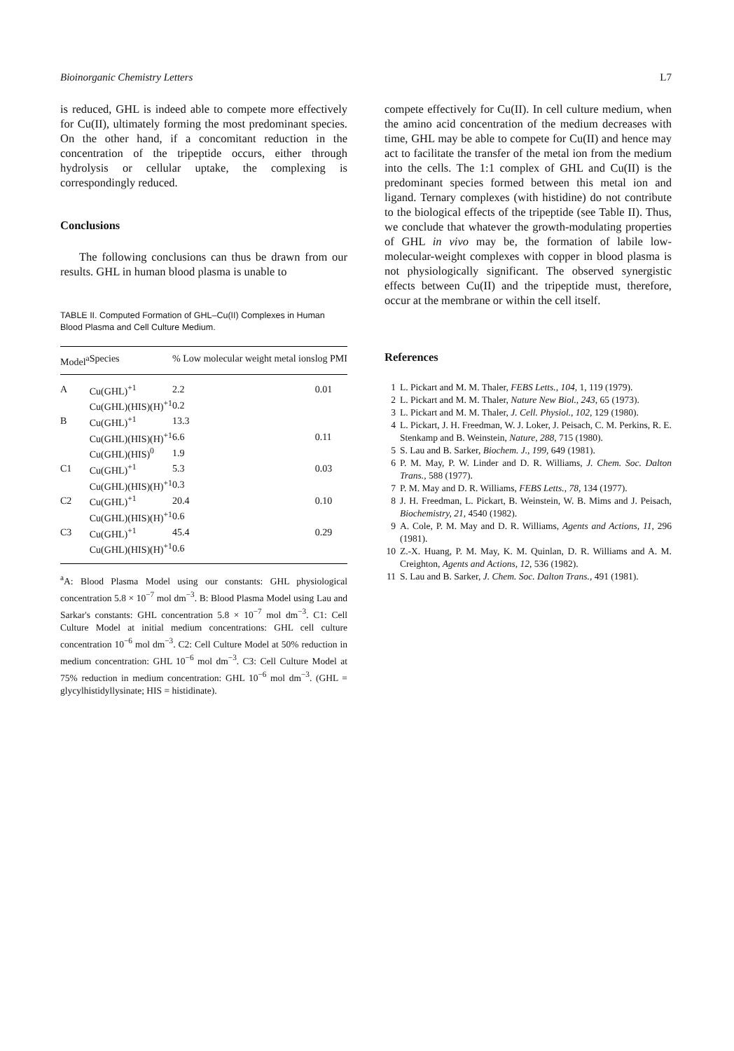Bioinorganic Chemistry Letters L7
is reduced, GHL is indeed able to compete more effectively for Cu(II), ultimately forming the most predominant species. On the other hand, if a concomitant reduction in the concentration of the tripeptide occurs, either through hydrolysis or cellular uptake, the complexing is correspondingly reduced.
Conclusions
The following conclusions can thus be drawn from our results. GHL in human blood plasma is unable to
TABLE II. Computed Formation of GHL–Cu(II) Complexes in Human Blood Plasma and Cell Culture Medium.
| Model<sup>a</sup> | Species | % Low molecular weight metal ions | log PMI |
| --- | --- | --- | --- |
| A | Cu(GHL)<sup>+1</sup> | 2.2 | 0.01 |
| | Cu(GHL)(HIS)(H)<sup>+1</sup> | 0.2 | |
| B | Cu(GHL)<sup>+1</sup> | 13.3 | |
| | Cu(GHL)(HIS)(H)<sup>+1</sup> | 6.6 | 0.11 |
| | Cu(GHL)(HIS)<sup>0</sup> | 1.9 | |
| C1 | Cu(GHL)<sup>+1</sup> | 5.3 | 0.03 |
| | Cu(GHL)(HIS)(H)<sup>+1</sup> | 0.3 | |
| C2 | Cu(GHL)<sup>+1</sup> | 20.4 | 0.10 |
| | Cu(GHL)(HIS)(H)<sup>+1</sup> | 0.6 | |
| C3 | Cu(GHL)<sup>+1</sup> | 45.4 | 0.29 |
| | Cu(GHL)(HIS)(H)<sup>+1</sup> | 0.6 | |
<sup>a</sup> A: Blood Plasma Model using our constants: GHL physiological concentration 5.8 × 10<sup>−7</sup> mol dm<sup>−3</sup>. B: Blood Plasma Model using Lau and Sarkar's constants: GHL concentration 5.8 × 10<sup>−7</sup> mol dm<sup>−3</sup>. C1: Cell Culture Model at initial medium concentrations: GHL cell culture concentration 10<sup>−6</sup> mol dm<sup>−3</sup>. C2: Cell Culture Model at 50% reduction in medium concentration: GHL 10<sup>−6</sup> mol dm<sup>−3</sup>. C3: Cell Culture Model at 75% reduction in medium concentration: GHL 10<sup>−6</sup> mol dm<sup>−3</sup>. (GHL = glycylhistidyllysinate; HIS = histidinate).
compete effectively for Cu(II). In cell culture medium, when the amino acid concentration of the medium decreases with time, GHL may be able to compete for Cu(II) and hence may act to facilitate the transfer of the metal ion from the medium into the cells. The 1:1 complex of GHL and Cu(II) is the predominant species formed between this metal ion and ligand. Ternary complexes (with histidine) do not contribute to the biological effects of the tripeptide (see Table II). Thus, we conclude that whatever the growth-modulating properties of GHL in vivo may be, the formation of labile low-molecular-weight complexes with copper in blood plasma is not physiologically significant. The observed synergistic effects between Cu(II) and the tripeptide must, therefore, occur at the membrane or within the cell itself.
References
1 L. Pickart and M. M. Thaler, FEBS Letts., 104, 1, 119 (1979).
2 L. Pickart and M. M. Thaler, Nature New Biol., 243, 65 (1973).
3 L. Pickart and M. M. Thaler, J. Cell. Physiol., 102, 129 (1980).
4 L. Pickart, J. H. Freedman, W. J. Loker, J. Peisach, C. M. Perkins, R. E. Stenkamp and B. Weinstein, Nature, 288, 715 (1980).
5 S. Lau and B. Sarker, Biochem. J., 199, 649 (1981).
6 P. M. May, P. W. Linder and D. R. Williams, J. Chem. Soc. Dalton Trans., 588 (1977).
7 P. M. May and D. R. Williams, FEBS Letts., 78, 134 (1977).
8 J. H. Freedman, L. Pickart, B. Weinstein, W. B. Mims and J. Peisach, Biochemistry, 21, 4540 (1982).
9 A. Cole, P. M. May and D. R. Williams, Agents and Actions, 11, 296 (1981).
10 Z.-X. Huang, P. M. May, K. M. Quinlan, D. R. Williams and A. M. Creighton, Agents and Actions, 12, 536 (1982).
11 S. Lau and B. Sarker, J. Chem. Soc. Dalton Trans., 491 (1981).